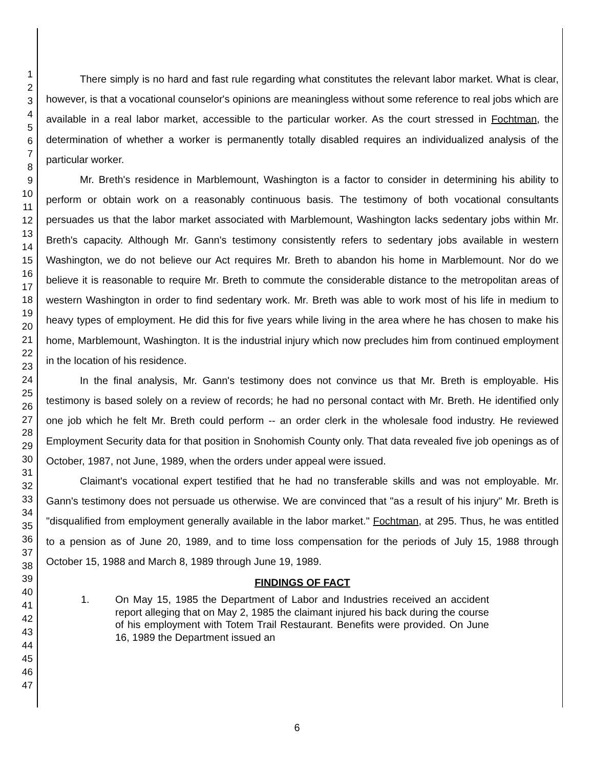1
2
3
4
5
6
7
8
9
10
11
12
13
14
15
16
17
18
19
20
21
22
23
24
25
26
27
28
29
30
31
32
33
34
35
36
37
38
39
40
41
42
43
44
45
46
47
There simply is no hard and fast rule regarding what constitutes the relevant labor market. What is clear, however, is that a vocational counselor's opinions are meaningless without some reference to real jobs which are available in a real labor market, accessible to the particular worker. As the court stressed in Fochtman, the determination of whether a worker is permanently totally disabled requires an individualized analysis of the particular worker.
Mr. Breth's residence in Marblemount, Washington is a factor to consider in determining his ability to perform or obtain work on a reasonably continuous basis. The testimony of both vocational consultants persuades us that the labor market associated with Marblemount, Washington lacks sedentary jobs within Mr. Breth's capacity. Although Mr. Gann's testimony consistently refers to sedentary jobs available in western Washington, we do not believe our Act requires Mr. Breth to abandon his home in Marblemount. Nor do we believe it is reasonable to require Mr. Breth to commute the considerable distance to the metropolitan areas of western Washington in order to find sedentary work. Mr. Breth was able to work most of his life in medium to heavy types of employment. He did this for five years while living in the area where he has chosen to make his home, Marblemount, Washington. It is the industrial injury which now precludes him from continued employment in the location of his residence.
In the final analysis, Mr. Gann's testimony does not convince us that Mr. Breth is employable. His testimony is based solely on a review of records; he had no personal contact with Mr. Breth. He identified only one job which he felt Mr. Breth could perform -- an order clerk in the wholesale food industry. He reviewed Employment Security data for that position in Snohomish County only. That data revealed five job openings as of October, 1987, not June, 1989, when the orders under appeal were issued.
Claimant's vocational expert testified that he had no transferable skills and was not employable. Mr. Gann's testimony does not persuade us otherwise. We are convinced that "as a result of his injury" Mr. Breth is "disqualified from employment generally available in the labor market." Fochtman, at 295. Thus, he was entitled to a pension as of June 20, 1989, and to time loss compensation for the periods of July 15, 1988 through October 15, 1988 and March 8, 1989 through June 19, 1989.
FINDINGS OF FACT
1. On May 15, 1985 the Department of Labor and Industries received an accident report alleging that on May 2, 1985 the claimant injured his back during the course of his employment with Totem Trail Restaurant. Benefits were provided. On June 16, 1989 the Department issued an
6